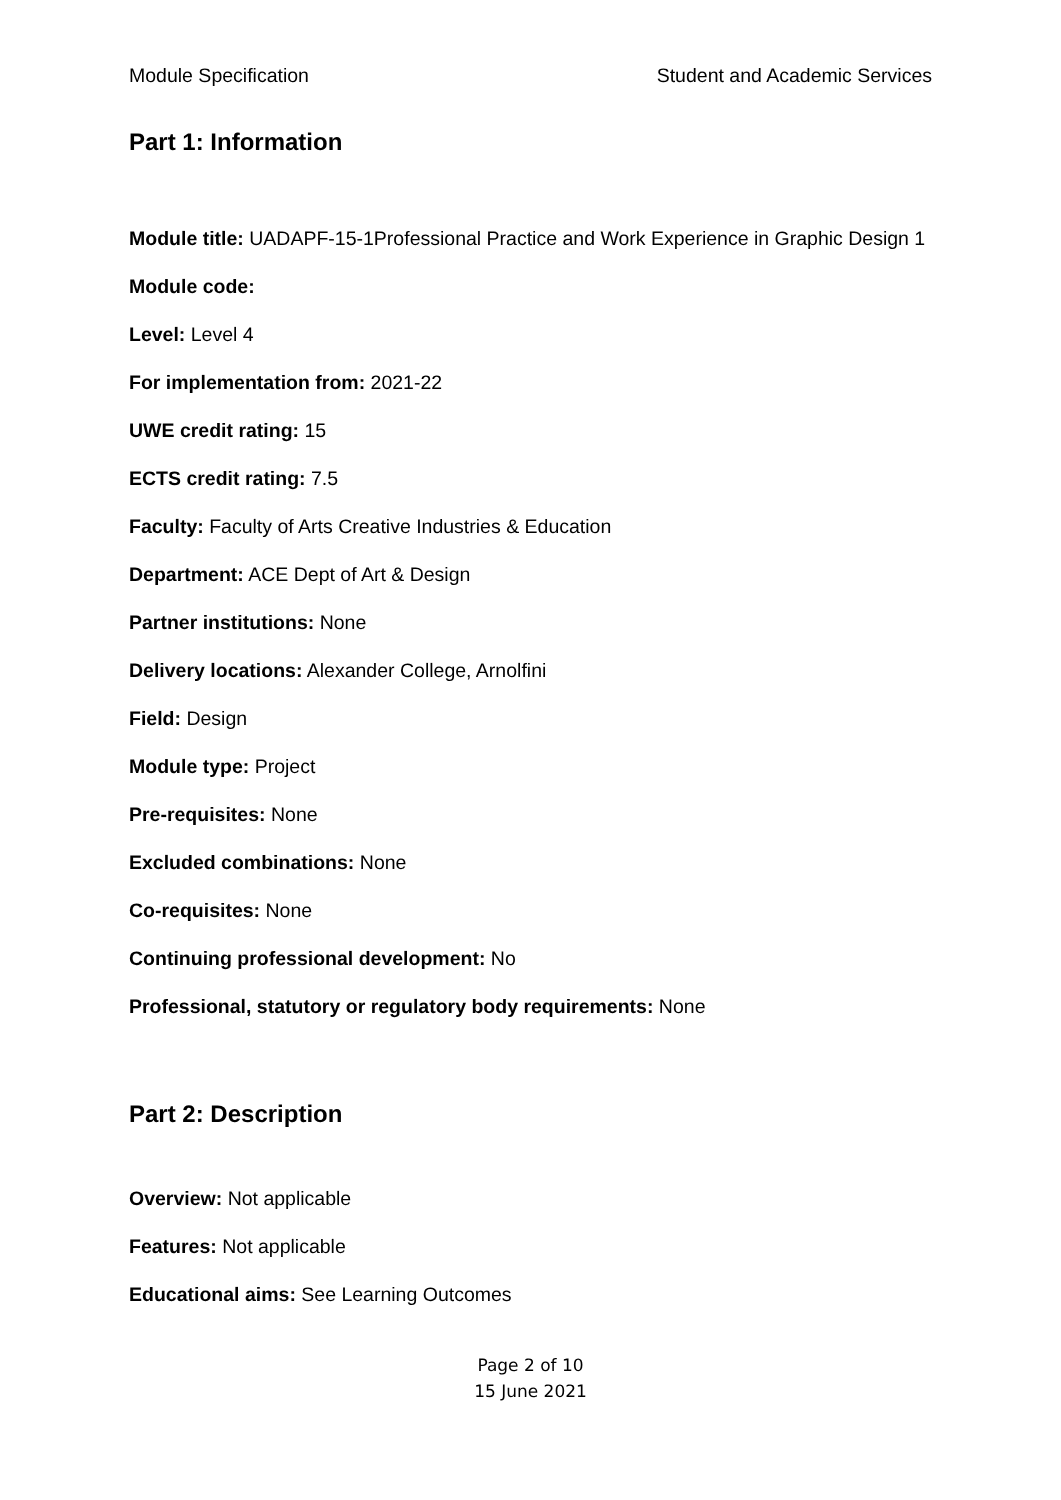Module Specification Student and Academic Services
Part 1: Information
Module title: UADAPF-15-1Professional Practice and Work Experience in Graphic Design 1
Module code:
Level: Level 4
For implementation from: 2021-22
UWE credit rating: 15
ECTS credit rating: 7.5
Faculty: Faculty of Arts Creative Industries & Education
Department: ACE Dept of Art & Design
Partner institutions: None
Delivery locations: Alexander College, Arnolfini
Field: Design
Module type: Project
Pre-requisites: None
Excluded combinations: None
Co-requisites: None
Continuing professional development: No
Professional, statutory or regulatory body requirements: None
Part 2: Description
Overview: Not applicable
Features: Not applicable
Educational aims: See Learning Outcomes
Page 2 of 10
15 June 2021